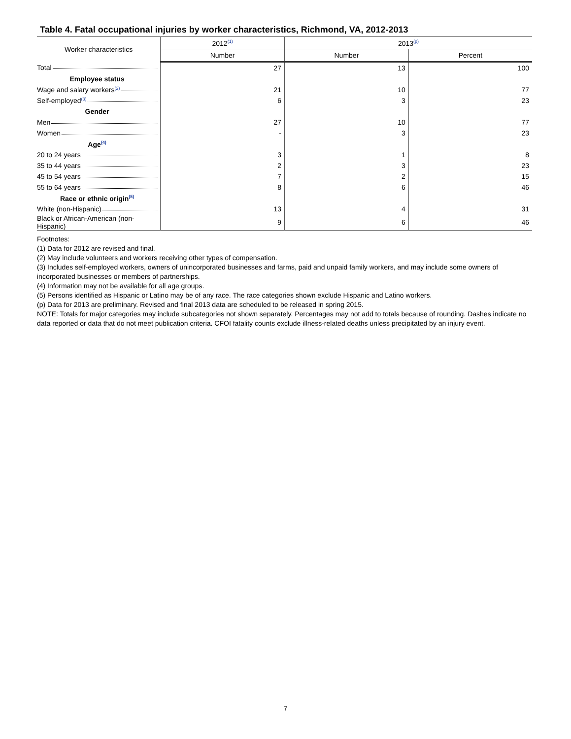Table 4. Fatal occupational injuries by worker characteristics, Richmond, VA, 2012-2013
| Worker characteristics | 2012<sup>(1)</sup> | 2013<sup>(p)</sup> | |
| --- | --- | --- | --- |
| | Number | Number | Percent |
| Total | 27 | 13 | 100 |
| Employee status | | | |
| Wage and salary workers<sup>(2)</sup> | 21 | 10 | 77 |
| Self-employed<sup>(3)</sup> | 6 | 3 | 23 |
| Gender | | | |
| Men | 27 | 10 | 77 |
| Women | - | 3 | 23 |
| Age<sup>(4)</sup> | | | |
| 20 to 24 years | 3 | 1 | 8 |
| 35 to 44 years | 2 | 3 | 23 |
| 45 to 54 years | 7 | 2 | 15 |
| 55 to 64 years | 8 | 6 | 46 |
| Race or ethnic origin<sup>(5)</sup> | | | |
| White (non-Hispanic) | 13 | 4 | 31 |
| Black or African-American (non-Hispanic) | 9 | 6 | 46 |
Footnotes:
(1) Data for 2012 are revised and final.
(2) May include volunteers and workers receiving other types of compensation.
(3) Includes self-employed workers, owners of unincorporated businesses and farms, paid and unpaid family workers, and may include some owners of incorporated businesses or members of partnerships.
(4) Information may not be available for all age groups.
(5) Persons identified as Hispanic or Latino may be of any race. The race categories shown exclude Hispanic and Latino workers.
(p) Data for 2013 are preliminary. Revised and final 2013 data are scheduled to be released in spring 2015.
NOTE: Totals for major categories may include subcategories not shown separately. Percentages may not add to totals because of rounding. Dashes indicate no data reported or data that do not meet publication criteria. CFOI fatality counts exclude illness-related deaths unless precipitated by an injury event.
7